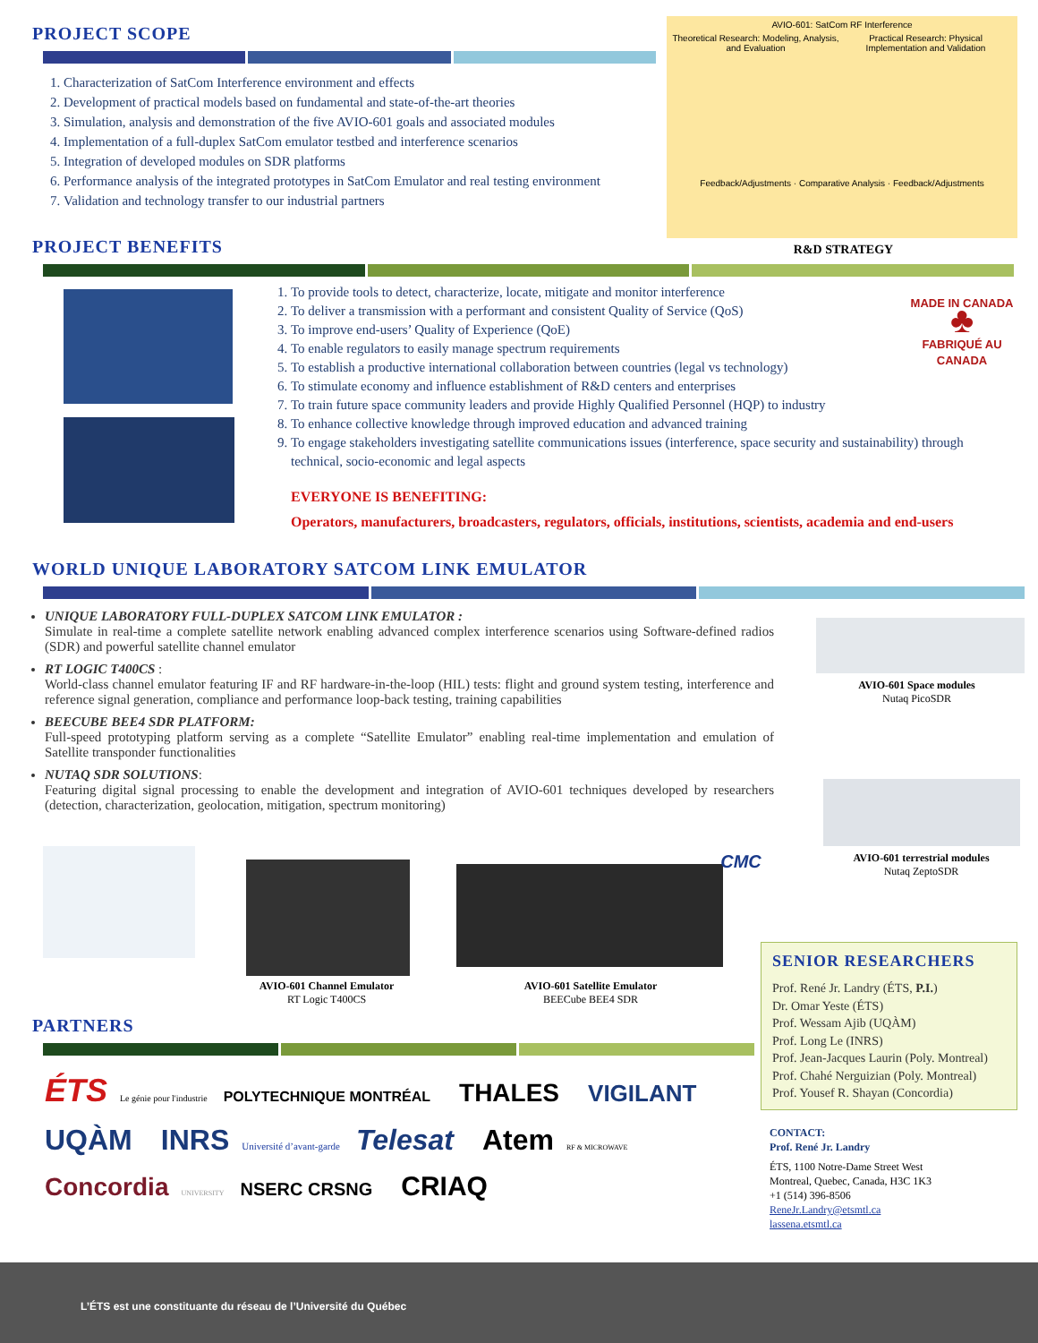PROJECT SCOPE
1. Characterization of SatCom Interference environment and effects
2. Development of practical models based on fundamental and state-of-the-art theories
3. Simulation, analysis and demonstration of the five AVIO-601 goals and associated modules
4. Implementation of a full-duplex SatCom emulator testbed and interference scenarios
5. Integration of developed modules on SDR platforms
6. Performance analysis of the integrated prototypes in SatCom Emulator and real testing environment
7. Validation and technology transfer to our industrial partners
AVIO-601: SatCom RF Interference
Theoretical Research: Modeling, Analysis, and Evaluation Practical Research: Physical Implementation and Validation
Feedback/Adjustments · Comparative Analysis · Feedback/Adjustments
R&D STRATEGY
PROJECT BENEFITS
MADE IN CANADA
♣
FABRIQUÉ AU CANADA
1. To provide tools to detect, characterize, locate, mitigate and monitor interference
2. To deliver a transmission with a performant and consistent Quality of Service (QoS)
3. To improve end-users’ Quality of Experience (QoE)
4. To enable regulators to easily manage spectrum requirements
5. To establish a productive international collaboration between countries (legal vs technology)
6. To stimulate economy and influence establishment of R&D centers and enterprises
7. To train future space community leaders and provide Highly Qualified Personnel (HQP) to industry
8. To enhance collective knowledge through improved education and advanced training
9. To engage stakeholders investigating satellite communications issues (interference, space security and sustainability) through technical, socio-economic and legal aspects
EVERYONE IS BENEFITING:
Operators, manufacturers, broadcasters, regulators, officials, institutions, scientists, academia and end-users
WORLD UNIQUE LABORATORY SATCOM LINK EMULATOR
UNIQUE LABORATORY FULL-DUPLEX SATCOM LINK EMULATOR :
Simulate in real-time a complete satellite network enabling advanced complex interference scenarios using Software-defined radios (SDR) and powerful satellite channel emulator
RT LOGIC T400CS :
World-class channel emulator featuring IF and RF hardware-in-the-loop (HIL) tests: flight and ground system testing, interference and reference signal generation, compliance and performance loop-back testing, training capabilities
BEECUBE BEE4 SDR PLATFORM:
Full-speed prototyping platform serving as a complete “Satellite Emulator” enabling real-time implementation and emulation of Satellite transponder functionalities
NUTAQ SDR SOLUTIONS:
Featuring digital signal processing to enable the development and integration of AVIO-601 techniques developed by researchers (detection, characterization, geolocation, mitigation, spectrum monitoring)
AVIO-601 Space modules
Nutaq PicoSDR
AVIO-601 terrestrial modules
Nutaq ZeptoSDR
AVIO-601 Channel Emulator
RT Logic T400CS
CMC
AVIO-601 Satellite Emulator
BEECube BEE4 SDR
PARTNERS
ÉTS Le génie pour l'industrie POLYTECHNIQUE MONTRÉAL THALES VIGILANT
UQÀM INRS Université d’avant-garde Telesat Atem RF & MICROWAVE
Concordia UNIVERSITY NSERC CRSNG CRIAQ
SENIOR RESEARCHERS
Prof. René Jr. Landry (ÉTS, P.I.)
Dr. Omar Yeste (ÉTS)
Prof. Wessam Ajib (UQÀM)
Prof. Long Le (INRS)
Prof. Jean-Jacques Laurin (Poly. Montreal)
Prof. Chahé Nerguizian (Poly. Montreal)
Prof. Yousef R. Shayan (Concordia)
CONTACT:
Prof. René Jr. Landry
ÉTS, 1100 Notre-Dame Street West
Montreal, Quebec, Canada, H3C 1K3
+1 (514) 396-8506
ReneJr.Landry@etsmtl.ca
lassena.etsmtl.ca
L’ÉTS est une constituante du réseau de l’Université du Québec